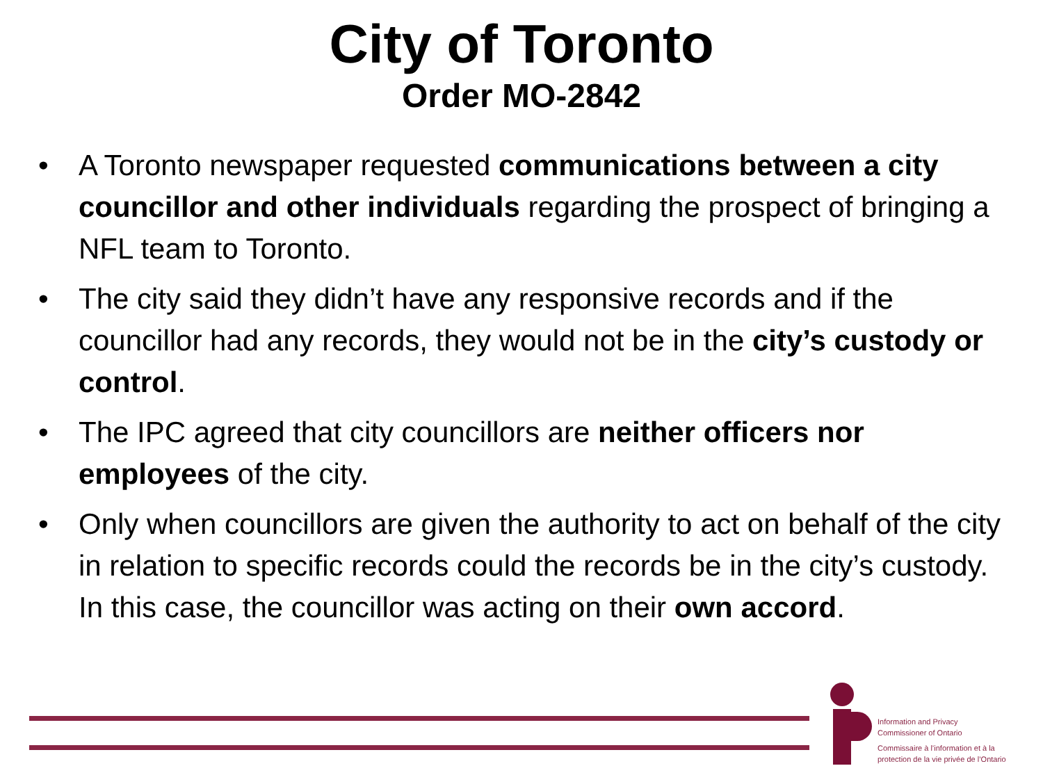City of Toronto
Order MO-2842
• A Toronto newspaper requested communications between a city councillor and other individuals regarding the prospect of bringing a NFL team to Toronto.
• The city said they didn’t have any responsive records and if the councillor had any records, they would not be in the city’s custody or control.
• The IPC agreed that city councillors are neither officers nor employees of the city.
• Only when councillors are given the authority to act on behalf of the city in relation to specific records could the records be in the city’s custody. In this case, the councillor was acting on their own accord.
Information and Privacy
Commissioner of Ontario
Commissaire à l’information et à la
protection de la vie privée de l’Ontario